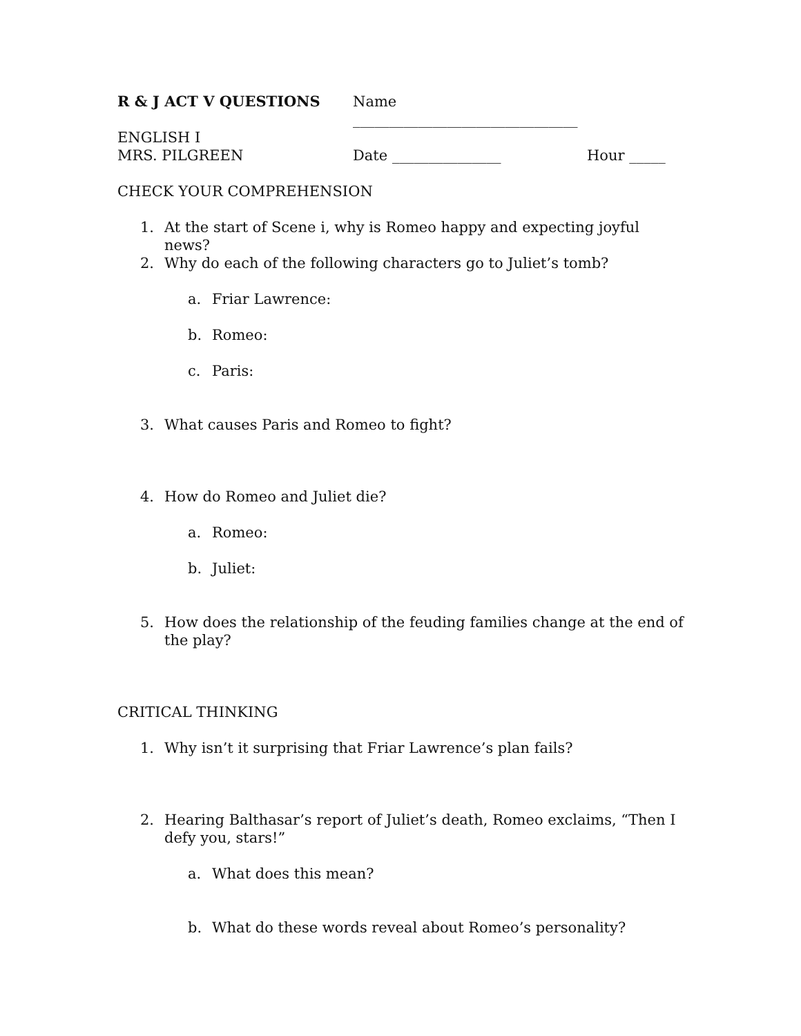R & J ACT V QUESTIONS
Name _______________________________
ENGLISH I
MRS. PILGREEN
Date _______________
Hour _____
CHECK YOUR COMPREHENSION
1. At the start of Scene i, why is Romeo happy and expecting joyful news?
2. Why do each of the following characters go to Juliet’s tomb?
a. Friar Lawrence:
b. Romeo:
c. Paris:
3. What causes Paris and Romeo to fight?
4. How do Romeo and Juliet die?
a. Romeo:
b. Juliet:
5. How does the relationship of the feuding families change at the end of the play?
CRITICAL THINKING
1. Why isn’t it surprising that Friar Lawrence’s plan fails?
2. Hearing Balthasar’s report of Juliet’s death, Romeo exclaims, “Then I defy you, stars!”
a. What does this mean?
b. What do these words reveal about Romeo’s personality?